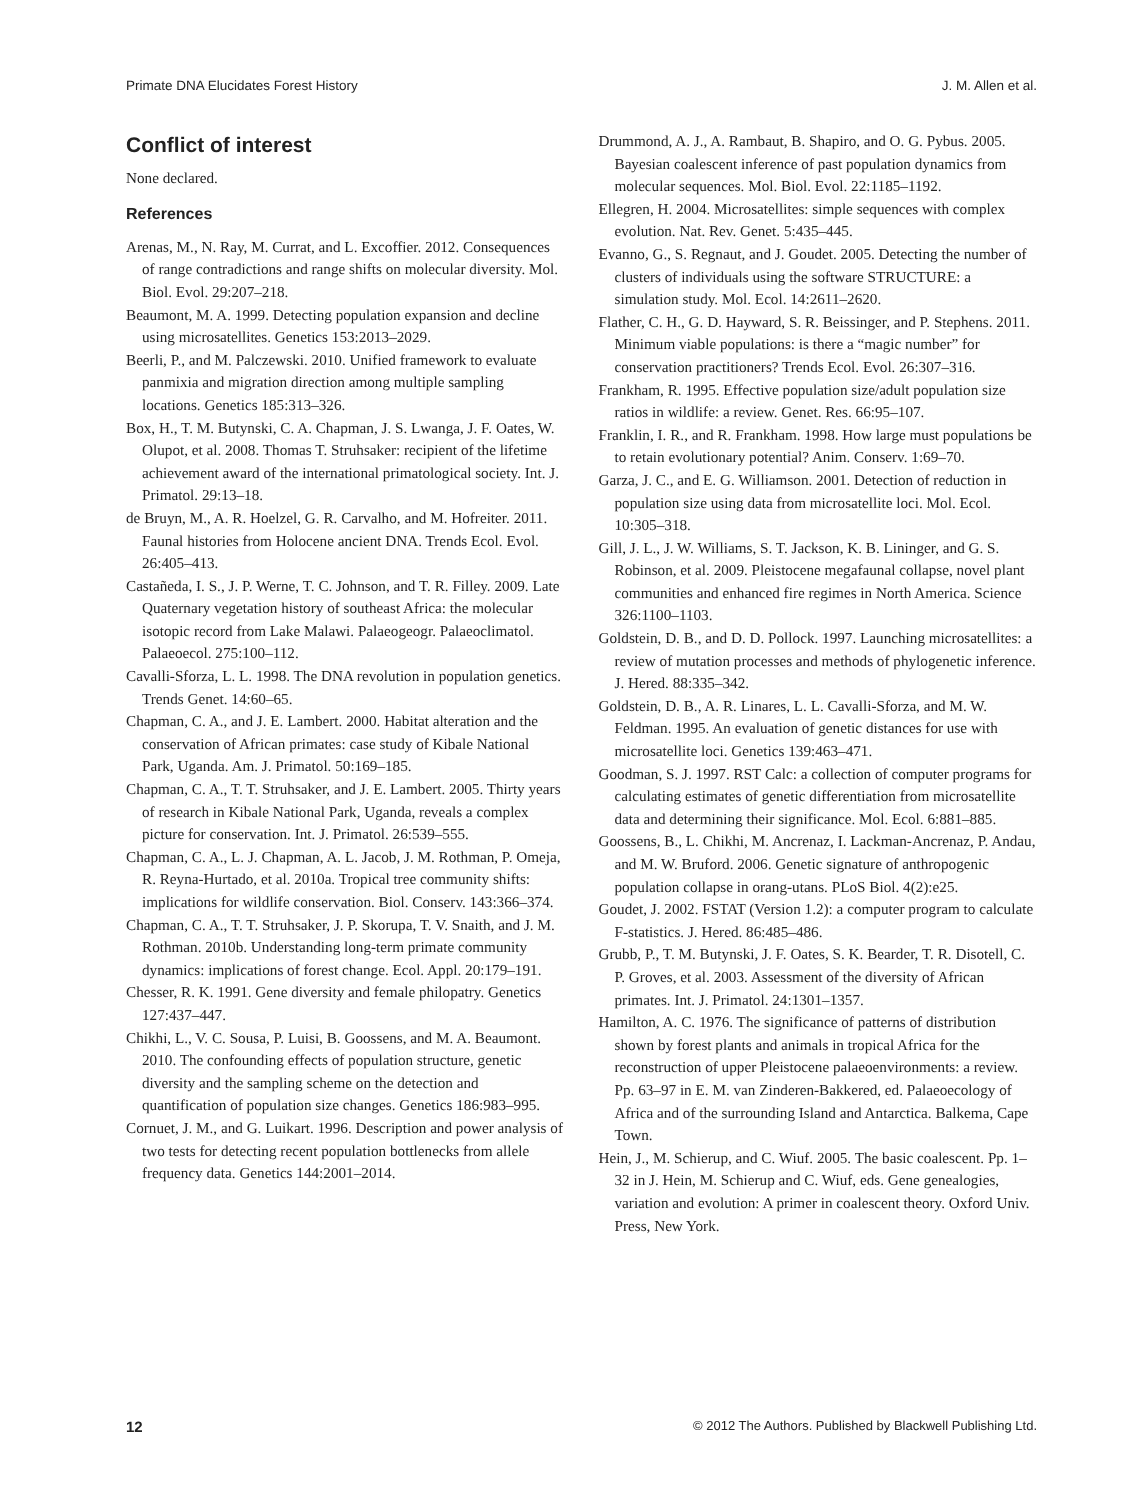Primate DNA Elucidates Forest History J. M. Allen et al.
Conflict of interest
None declared.
References
Arenas, M., N. Ray, M. Currat, and L. Excoffier. 2012. Consequences of range contradictions and range shifts on molecular diversity. Mol. Biol. Evol. 29:207–218.
Beaumont, M. A. 1999. Detecting population expansion and decline using microsatellites. Genetics 153:2013–2029.
Beerli, P., and M. Palczewski. 2010. Unified framework to evaluate panmixia and migration direction among multiple sampling locations. Genetics 185:313–326.
Box, H., T. M. Butynski, C. A. Chapman, J. S. Lwanga, J. F. Oates, W. Olupot, et al. 2008. Thomas T. Struhsaker: recipient of the lifetime achievement award of the international primatological society. Int. J. Primatol. 29:13–18.
de Bruyn, M., A. R. Hoelzel, G. R. Carvalho, and M. Hofreiter. 2011. Faunal histories from Holocene ancient DNA. Trends Ecol. Evol. 26:405–413.
Castañeda, I. S., J. P. Werne, T. C. Johnson, and T. R. Filley. 2009. Late Quaternary vegetation history of southeast Africa: the molecular isotopic record from Lake Malawi. Palaeogeogr. Palaeoclimatol. Palaeoecol. 275:100–112.
Cavalli-Sforza, L. L. 1998. The DNA revolution in population genetics. Trends Genet. 14:60–65.
Chapman, C. A., and J. E. Lambert. 2000. Habitat alteration and the conservation of African primates: case study of Kibale National Park, Uganda. Am. J. Primatol. 50:169–185.
Chapman, C. A., T. T. Struhsaker, and J. E. Lambert. 2005. Thirty years of research in Kibale National Park, Uganda, reveals a complex picture for conservation. Int. J. Primatol. 26:539–555.
Chapman, C. A., L. J. Chapman, A. L. Jacob, J. M. Rothman, P. Omeja, R. Reyna-Hurtado, et al. 2010a. Tropical tree community shifts: implications for wildlife conservation. Biol. Conserv. 143:366–374.
Chapman, C. A., T. T. Struhsaker, J. P. Skorupa, T. V. Snaith, and J. M. Rothman. 2010b. Understanding long-term primate community dynamics: implications of forest change. Ecol. Appl. 20:179–191.
Chesser, R. K. 1991. Gene diversity and female philopatry. Genetics 127:437–447.
Chikhi, L., V. C. Sousa, P. Luisi, B. Goossens, and M. A. Beaumont. 2010. The confounding effects of population structure, genetic diversity and the sampling scheme on the detection and quantification of population size changes. Genetics 186:983–995.
Cornuet, J. M., and G. Luikart. 1996. Description and power analysis of two tests for detecting recent population bottlenecks from allele frequency data. Genetics 144:2001–2014.
Drummond, A. J., A. Rambaut, B. Shapiro, and O. G. Pybus. 2005. Bayesian coalescent inference of past population dynamics from molecular sequences. Mol. Biol. Evol. 22:1185–1192.
Ellegren, H. 2004. Microsatellites: simple sequences with complex evolution. Nat. Rev. Genet. 5:435–445.
Evanno, G., S. Regnaut, and J. Goudet. 2005. Detecting the number of clusters of individuals using the software STRUCTURE: a simulation study. Mol. Ecol. 14:2611–2620.
Flather, C. H., G. D. Hayward, S. R. Beissinger, and P. Stephens. 2011. Minimum viable populations: is there a “magic number” for conservation practitioners? Trends Ecol. Evol. 26:307–316.
Frankham, R. 1995. Effective population size/adult population size ratios in wildlife: a review. Genet. Res. 66:95–107.
Franklin, I. R., and R. Frankham. 1998. How large must populations be to retain evolutionary potential? Anim. Conserv. 1:69–70.
Garza, J. C., and E. G. Williamson. 2001. Detection of reduction in population size using data from microsatellite loci. Mol. Ecol. 10:305–318.
Gill, J. L., J. W. Williams, S. T. Jackson, K. B. Lininger, and G. S. Robinson, et al. 2009. Pleistocene megafaunal collapse, novel plant communities and enhanced fire regimes in North America. Science 326:1100–1103.
Goldstein, D. B., and D. D. Pollock. 1997. Launching microsatellites: a review of mutation processes and methods of phylogenetic inference. J. Hered. 88:335–342.
Goldstein, D. B., A. R. Linares, L. L. Cavalli-Sforza, and M. W. Feldman. 1995. An evaluation of genetic distances for use with microsatellite loci. Genetics 139:463–471.
Goodman, S. J. 1997. RST Calc: a collection of computer programs for calculating estimates of genetic differentiation from microsatellite data and determining their significance. Mol. Ecol. 6:881–885.
Goossens, B., L. Chikhi, M. Ancrenaz, I. Lackman-Ancrenaz, P. Andau, and M. W. Bruford. 2006. Genetic signature of anthropogenic population collapse in orang-utans. PLoS Biol. 4(2):e25.
Goudet, J. 2002. FSTAT (Version 1.2): a computer program to calculate F-statistics. J. Hered. 86:485–486.
Grubb, P., T. M. Butynski, J. F. Oates, S. K. Bearder, T. R. Disotell, C. P. Groves, et al. 2003. Assessment of the diversity of African primates. Int. J. Primatol. 24:1301–1357.
Hamilton, A. C. 1976. The significance of patterns of distribution shown by forest plants and animals in tropical Africa for the reconstruction of upper Pleistocene palaeoenvironments: a review. Pp. 63–97 in E. M. van Zinderen-Bakkered, ed. Palaeoecology of Africa and of the surrounding Island and Antarctica. Balkema, Cape Town.
Hein, J., M. Schierup, and C. Wiuf. 2005. The basic coalescent. Pp. 1–32 in J. Hein, M. Schierup and C. Wiuf, eds. Gene genealogies, variation and evolution: A primer in coalescent theory. Oxford Univ. Press, New York.
12 © 2012 The Authors. Published by Blackwell Publishing Ltd.